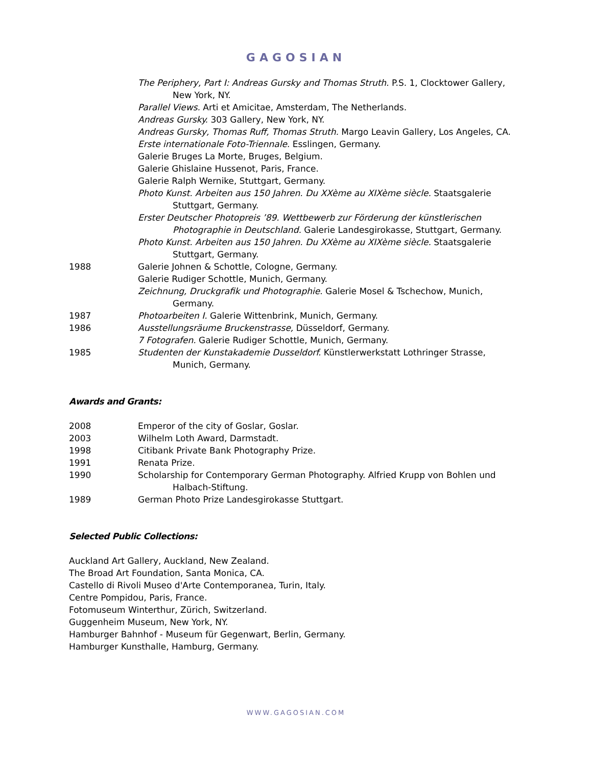GAGOSIAN
The Periphery, Part I: Andreas Gursky and Thomas Struth. P.S. 1, Clocktower Gallery, New York, NY.
Parallel Views. Arti et Amicitae, Amsterdam, The Netherlands.
Andreas Gursky. 303 Gallery, New York, NY.
Andreas Gursky, Thomas Ruff, Thomas Struth. Margo Leavin Gallery, Los Angeles, CA.
Erste internationale Foto-Triennale. Esslingen, Germany.
Galerie Bruges La Morte, Bruges, Belgium.
Galerie Ghislaine Hussenot, Paris, France.
Galerie Ralph Wernike, Stuttgart, Germany.
Photo Kunst. Arbeiten aus 150 Jahren. Du XXème au XIXème siècle. Staatsgalerie Stuttgart, Germany.
Erster Deutscher Photopreis ’89. Wettbewerb zur Förderung der künstlerischen Photographie in Deutschland. Galerie Landesgirokasse, Stuttgart, Germany.
Photo Kunst. Arbeiten aus 150 Jahren. Du XXème au XIXème siècle. Staatsgalerie Stuttgart, Germany.
1988 Galerie Johnen & Schottle, Cologne, Germany.
Galerie Rudiger Schottle, Munich, Germany.
Zeichnung, Druckgrafik und Photographie. Galerie Mosel & Tschechow, Munich, Germany.
1987 Photoarbeiten I. Galerie Wittenbrink, Munich, Germany.
1986 Ausstellungsräume Bruckenstrasse, Düsseldorf, Germany.
7 Fotografen. Galerie Rudiger Schottle, Munich, Germany.
1985 Studenten der Kunstakademie Dusseldorf. Künstlerwerkstatt Lothringer Strasse, Munich, Germany.
Awards and Grants:
2008 Emperor of the city of Goslar, Goslar.
2003 Wilhelm Loth Award, Darmstadt.
1998 Citibank Private Bank Photography Prize.
1991 Renata Prize.
1990 Scholarship for Contemporary German Photography. Alfried Krupp von Bohlen und Halbach-Stiftung.
1989 German Photo Prize Landesgirokasse Stuttgart.
Selected Public Collections:
Auckland Art Gallery, Auckland, New Zealand.
The Broad Art Foundation, Santa Monica, CA.
Castello di Rivoli Museo d'Arte Contemporanea, Turin, Italy.
Centre Pompidou, Paris, France.
Fotomuseum Winterthur, Zürich, Switzerland.
Guggenheim Museum, New York, NY.
Hamburger Bahnhof - Museum für Gegenwart, Berlin, Germany.
Hamburger Kunsthalle, Hamburg, Germany.
WWW.GAGOSIAN.COM